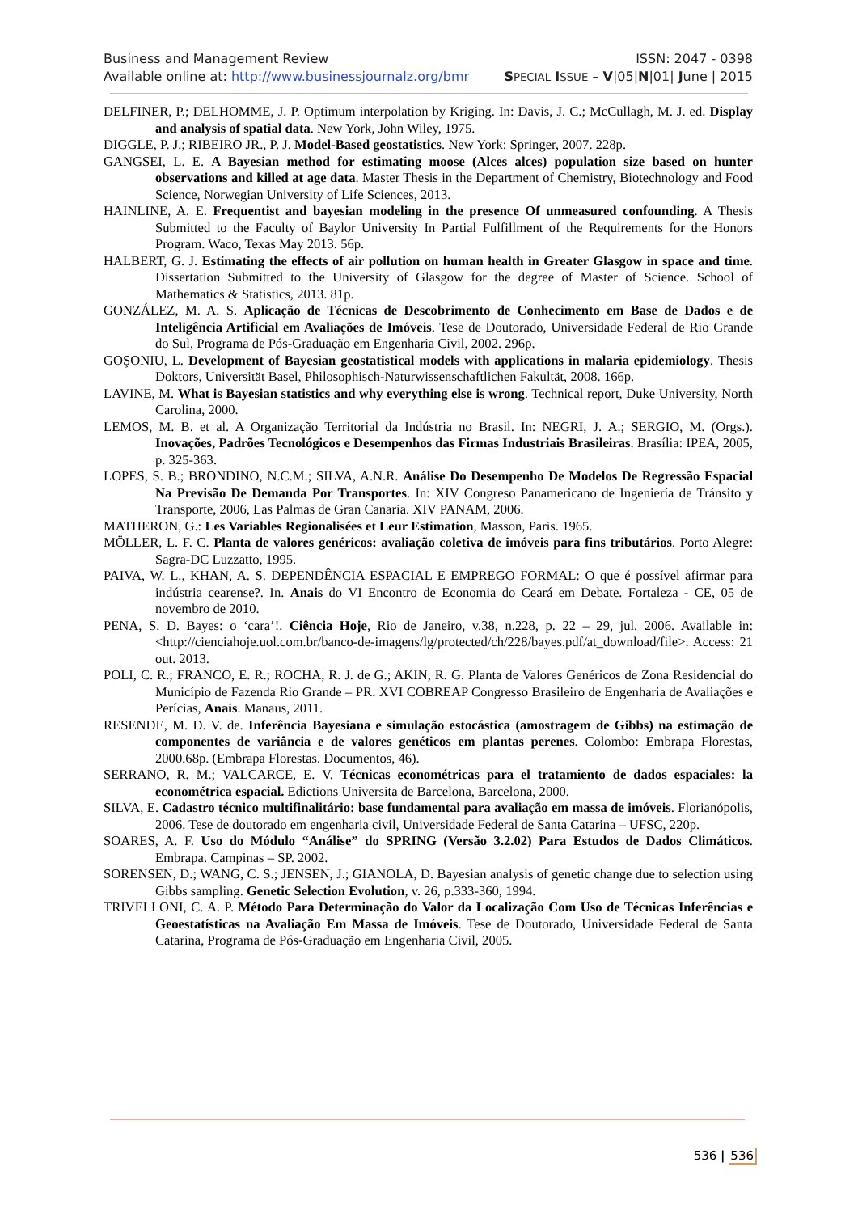Business and Management Review ISSN: 2047 - 0398
Available online at: http://www.businessjournalz.org/bmr
SPECIAL ISSUE – V|05|N|01| June | 2015
DELFINER, P.; DELHOMME, J. P. Optimum interpolation by Kriging. In: Davis, J. C.; McCullagh, M. J. ed. Display and analysis of spatial data. New York, John Wiley, 1975.
DIGGLE, P. J.; RIBEIRO JR., P. J. Model-Based geostatistics. New York: Springer, 2007. 228p.
GANGSEI, L. E. A Bayesian method for estimating moose (Alces alces) population size based on hunter observations and killed at age data. Master Thesis in the Department of Chemistry, Biotechnology and Food Science, Norwegian University of Life Sciences, 2013.
HAINLINE, A. E. Frequentist and bayesian modeling in the presence Of unmeasured confounding. A Thesis Submitted to the Faculty of Baylor University In Partial Fulfillment of the Requirements for the Honors Program. Waco, Texas May 2013. 56p.
HALBERT, G. J. Estimating the effects of air pollution on human health in Greater Glasgow in space and time. Dissertation Submitted to the University of Glasgow for the degree of Master of Science. School of Mathematics & Statistics, 2013. 81p.
GONZÁLEZ, M. A. S. Aplicação de Técnicas de Descobrimento de Conhecimento em Base de Dados e de Inteligência Artificial em Avaliações de Imóveis. Tese de Doutorado, Universidade Federal de Rio Grande do Sul, Programa de Pós-Graduação em Engenharia Civil, 2002. 296p.
GOŞONIU, L. Development of Bayesian geostatistical models with applications in malaria epidemiology. Thesis Doktors, Universität Basel, Philosophisch-Naturwissenschaftlichen Fakultät, 2008. 166p.
LAVINE, M. What is Bayesian statistics and why everything else is wrong. Technical report, Duke University, North Carolina, 2000.
LEMOS, M. B. et al. A Organização Territorial da Indústria no Brasil. In: NEGRI, J. A.; SERGIO, M. (Orgs.). Inovações, Padrões Tecnológicos e Desempenhos das Firmas Industriais Brasileiras. Brasília: IPEA, 2005, p. 325-363.
LOPES, S. B.; BRONDINO, N.C.M.; SILVA, A.N.R. Análise Do Desempenho De Modelos De Regressão Espacial Na Previsão De Demanda Por Transportes. In: XIV Congreso Panamericano de Ingeniería de Tránsito y Transporte, 2006, Las Palmas de Gran Canaria. XIV PANAM, 2006.
MATHERON, G.: Les Variables Regionalisées et Leur Estimation, Masson, Paris. 1965.
MÖLLER, L. F. C. Planta de valores genéricos: avaliação coletiva de imóveis para fins tributários. Porto Alegre: Sagra-DC Luzzatto, 1995.
PAIVA, W. L., KHAN, A. S. DEPENDÊNCIA ESPACIAL E EMPREGO FORMAL: O que é possível afirmar para indústria cearense?. In. Anais do VI Encontro de Economia do Ceará em Debate. Fortaleza - CE, 05 de novembro de 2010.
PENA, S. D. Bayes: o ‘cara’!. Ciência Hoje, Rio de Janeiro, v.38, n.228, p. 22 – 29, jul. 2006. Available in: <http://cienciahoje.uol.com.br/banco-de-imagens/lg/protected/ch/228/bayes.pdf/at_download/file>. Access: 21 out. 2013.
POLI, C. R.; FRANCO, E. R.; ROCHA, R. J. de G.; AKIN, R. G. Planta de Valores Genéricos de Zona Residencial do Município de Fazenda Rio Grande – PR. XVI COBREAP Congresso Brasileiro de Engenharia de Avaliações e Perícias, Anais. Manaus, 2011.
RESENDE, M. D. V. de. Inferência Bayesiana e simulação estocástica (amostragem de Gibbs) na estimação de componentes de variância e de valores genéticos em plantas perenes. Colombo: Embrapa Florestas, 2000.68p. (Embrapa Florestas. Documentos, 46).
SERRANO, R. M.; VALCARCE, E. V. Técnicas econométricas para el tratamiento de dados espaciales: la econométrica espacial. Edictions Universita de Barcelona, Barcelona, 2000.
SILVA, E. Cadastro técnico multifinalitário: base fundamental para avaliação em massa de imóveis. Florianópolis, 2006. Tese de doutorado em engenharia civil, Universidade Federal de Santa Catarina – UFSC, 220p.
SOARES, A. F. Uso do Módulo “Análise” do SPRING (Versão 3.2.02) Para Estudos de Dados Climáticos. Embrapa. Campinas – SP. 2002.
SORENSEN, D.; WANG, C. S.; JENSEN, J.; GIANOLA, D. Bayesian analysis of genetic change due to selection using Gibbs sampling. Genetic Selection Evolution, v. 26, p.333-360, 1994.
TRIVELLONI, C. A. P. Método Para Determinação do Valor da Localização Com Uso de Técnicas Inferências e Geoestatísticas na Avaliação Em Massa de Imóveis. Tese de Doutorado, Universidade Federal de Santa Catarina, Programa de Pós-Graduação em Engenharia Civil, 2005.
536 | 536